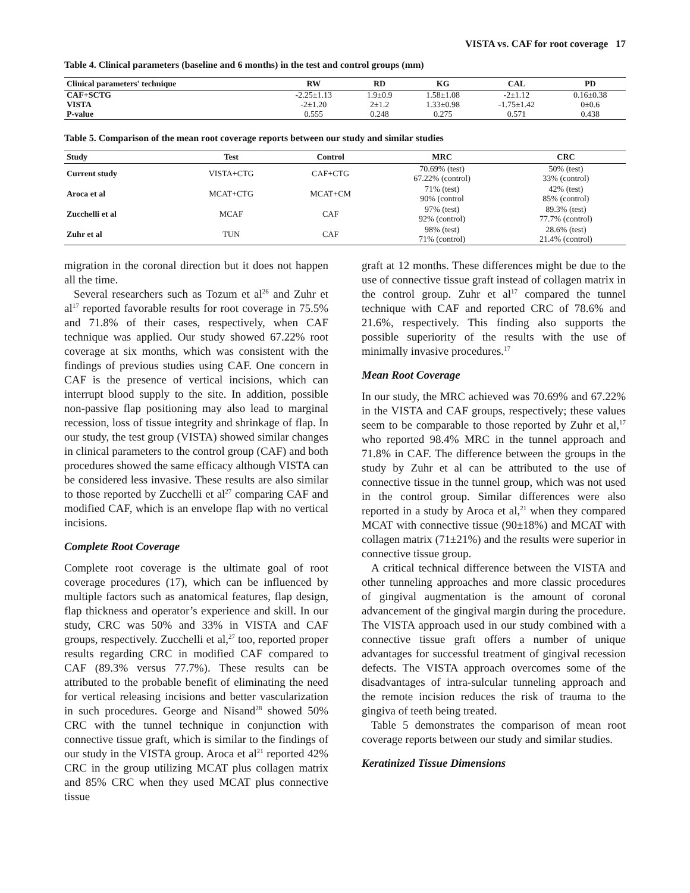VISTA vs. CAF for root coverage 17
Table 4. Clinical parameters (baseline and 6 months) in the test and control groups (mm)
| Clinical parameters' technique | RW | RD | KG | CAL | PD |
| --- | --- | --- | --- | --- | --- |
| CAF+SCTG | -2.25±1.13 | 1.9±0.9 | 1.58±1.08 | -2±1.12 | 0.16±0.38 |
| VISTA | -2±1.20 | 2±1.2 | 1.33±0.98 | -1.75±1.42 | 0±0.6 |
| P-value | 0.555 | 0.248 | 0.275 | 0.571 | 0.438 |
Table 5. Comparison of the mean root coverage reports between our study and similar studies
| Study | Test | Control | MRC | CRC |
| --- | --- | --- | --- | --- |
| Current study | VISTA+CTG | CAF+CTG | 70.69% (test) 67.22% (control) | 50% (test) 33% (control) |
| Aroca et al | MCAT+CTG | MCAT+CM | 71% (test) 90% (control | 42% (test) 85% (control) |
| Zucchelli et al | MCAF | CAF | 97% (test) 92% (control) | 89.3% (test) 77.7% (control) |
| Zuhr et al | TUN | CAF | 98% (test) 71% (control) | 28.6% (test) 21.4% (control) |
migration in the coronal direction but it does not happen all the time.
Several researchers such as Tozum et al<sup>26</sup> and Zuhr et al<sup>17</sup> reported favorable results for root coverage in 75.5% and 71.8% of their cases, respectively, when CAF technique was applied. Our study showed 67.22% root coverage at six months, which was consistent with the findings of previous studies using CAF. One concern in CAF is the presence of vertical incisions, which can interrupt blood supply to the site. In addition, possible non-passive flap positioning may also lead to marginal recession, loss of tissue integrity and shrinkage of flap. In our study, the test group (VISTA) showed similar changes in clinical parameters to the control group (CAF) and both procedures showed the same efficacy although VISTA can be considered less invasive. These results are also similar to those reported by Zucchelli et al<sup>27</sup> comparing CAF and modified CAF, which is an envelope flap with no vertical incisions.
Complete Root Coverage
Complete root coverage is the ultimate goal of root coverage procedures (17), which can be influenced by multiple factors such as anatomical features, flap design, flap thickness and operator’s experience and skill. In our study, CRC was 50% and 33% in VISTA and CAF groups, respectively. Zucchelli et al,<sup>27</sup> too, reported proper results regarding CRC in modified CAF compared to CAF (89.3% versus 77.7%). These results can be attributed to the probable benefit of eliminating the need for vertical releasing incisions and better vascularization in such procedures. George and Nisand<sup>28</sup> showed 50% CRC with the tunnel technique in conjunction with connective tissue graft, which is similar to the findings of our study in the VISTA group. Aroca et al<sup>21</sup> reported 42% CRC in the group utilizing MCAT plus collagen matrix and 85% CRC when they used MCAT plus connective tissue
graft at 12 months. These differences might be due to the use of connective tissue graft instead of collagen matrix in the control group. Zuhr et al<sup>17</sup> compared the tunnel technique with CAF and reported CRC of 78.6% and 21.6%, respectively. This finding also supports the possible superiority of the results with the use of minimally invasive procedures.<sup>17</sup>
Mean Root Coverage
In our study, the MRC achieved was 70.69% and 67.22% in the VISTA and CAF groups, respectively; these values seem to be comparable to those reported by Zuhr et al,<sup>17</sup> who reported 98.4% MRC in the tunnel approach and 71.8% in CAF. The difference between the groups in the study by Zuhr et al can be attributed to the use of connective tissue in the tunnel group, which was not used in the control group. Similar differences were also reported in a study by Aroca et al,<sup>21</sup> when they compared MCAT with connective tissue (90±18%) and MCAT with collagen matrix (71±21%) and the results were superior in connective tissue group.
A critical technical difference between the VISTA and other tunneling approaches and more classic procedures of gingival augmentation is the amount of coronal advancement of the gingival margin during the procedure. The VISTA approach used in our study combined with a connective tissue graft offers a number of unique advantages for successful treatment of gingival recession defects. The VISTA approach overcomes some of the disadvantages of intra-sulcular tunneling approach and the remote incision reduces the risk of trauma to the gingiva of teeth being treated.
Table 5 demonstrates the comparison of mean root coverage reports between our study and similar studies.
Keratinized Tissue Dimensions